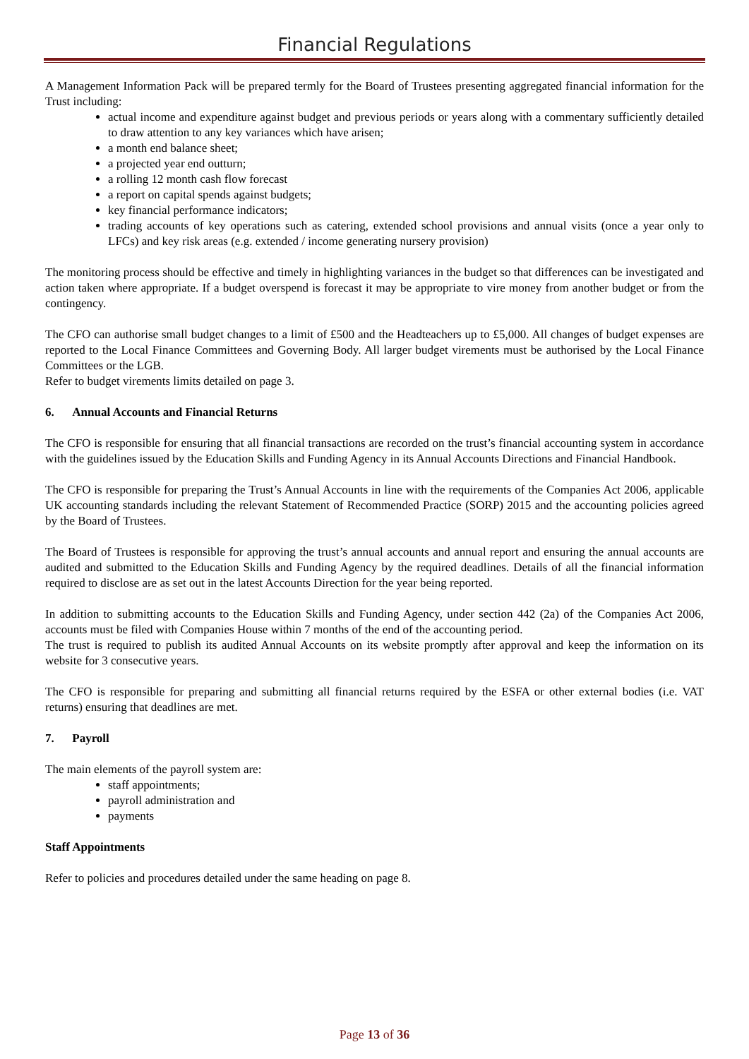Financial Regulations
A Management Information Pack will be prepared termly for the Board of Trustees presenting aggregated financial information for the Trust including:
actual income and expenditure against budget and previous periods or years along with a commentary sufficiently detailed to draw attention to any key variances which have arisen;
a month end balance sheet;
a projected year end outturn;
a rolling 12 month cash flow forecast
a report on capital spends against budgets;
key financial performance indicators;
trading accounts of key operations such as catering, extended school provisions and annual visits (once a year only to LFCs) and key risk areas (e.g. extended / income generating nursery provision)
The monitoring process should be effective and timely in highlighting variances in the budget so that differences can be investigated and action taken where appropriate. If a budget overspend is forecast it may be appropriate to vire money from another budget or from the contingency.
The CFO can authorise small budget changes to a limit of £500 and the Headteachers up to £5,000. All changes of budget expenses are reported to the Local Finance Committees and Governing Body. All larger budget virements must be authorised by the Local Finance Committees or the LGB.
Refer to budget virements limits detailed on page 3.
6. Annual Accounts and Financial Returns
The CFO is responsible for ensuring that all financial transactions are recorded on the trust’s financial accounting system in accordance with the guidelines issued by the Education Skills and Funding Agency in its Annual Accounts Directions and Financial Handbook.
The CFO is responsible for preparing the Trust’s Annual Accounts in line with the requirements of the Companies Act 2006, applicable UK accounting standards including the relevant Statement of Recommended Practice (SORP) 2015 and the accounting policies agreed by the Board of Trustees.
The Board of Trustees is responsible for approving the trust’s annual accounts and annual report and ensuring the annual accounts are audited and submitted to the Education Skills and Funding Agency by the required deadlines. Details of all the financial information required to disclose are as set out in the latest Accounts Direction for the year being reported.
In addition to submitting accounts to the Education Skills and Funding Agency, under section 442 (2a) of the Companies Act 2006, accounts must be filed with Companies House within 7 months of the end of the accounting period.
The trust is required to publish its audited Annual Accounts on its website promptly after approval and keep the information on its website for 3 consecutive years.
The CFO is responsible for preparing and submitting all financial returns required by the ESFA or other external bodies (i.e. VAT returns) ensuring that deadlines are met.
7. Payroll
The main elements of the payroll system are:
staff appointments;
payroll administration and
payments
Staff Appointments
Refer to policies and procedures detailed under the same heading on page 8.
Page 13 of 36